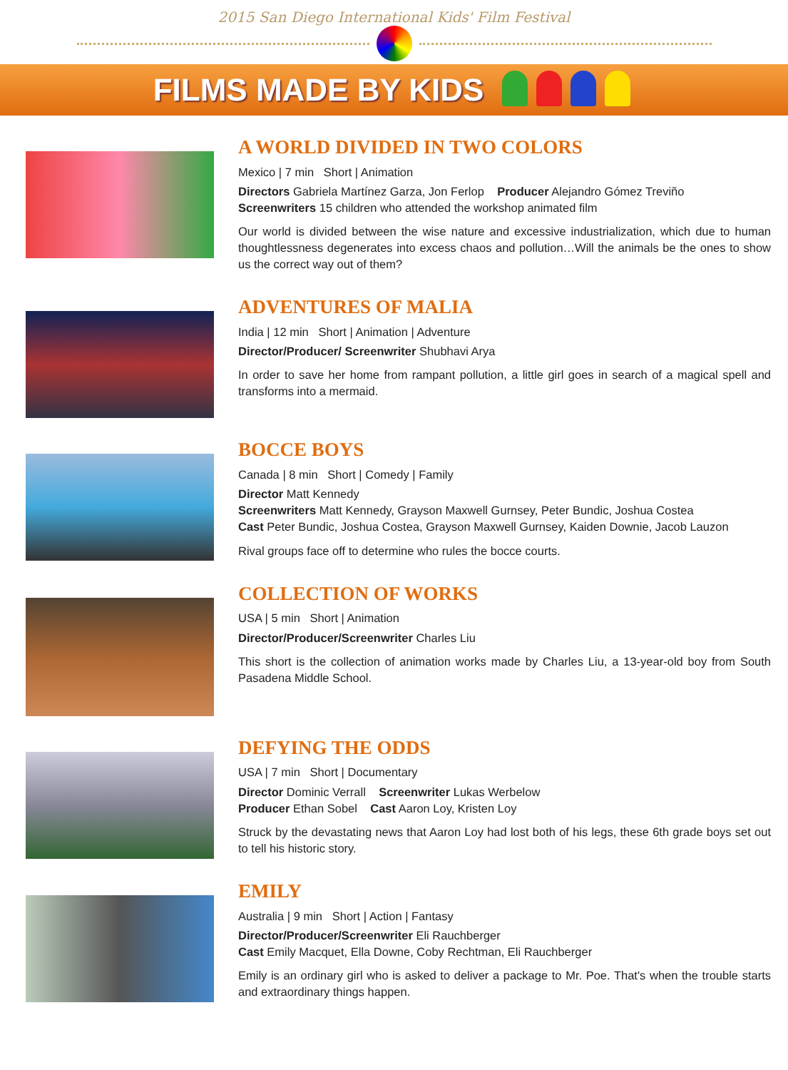2015 San Diego International Kids' Film Festival
FILMS MADE BY KIDS
A WORLD DIVIDED IN TWO COLORS
Mexico | 7 min Short | Animation
Directors Gabriela Martínez Garza, Jon Ferlop Producer Alejandro Gómez Treviño
Screenwriters 15 children who attended the workshop animated film
Our world is divided between the wise nature and excessive industrialization, which due to human thoughtlessness degenerates into excess chaos and pollution…Will the animals be the ones to show us the correct way out of them?
ADVENTURES OF MALIA
India | 12 min Short | Animation | Adventure
Director/Producer/ Screenwriter Shubhavi Arya
In order to save her home from rampant pollution, a little girl goes in search of a magical spell and transforms into a mermaid.
BOCCE BOYS
Canada | 8 min Short | Comedy | Family
Director Matt Kennedy
Screenwriters Matt Kennedy, Grayson Maxwell Gurnsey, Peter Bundic, Joshua Costea
Cast Peter Bundic, Joshua Costea, Grayson Maxwell Gurnsey, Kaiden Downie, Jacob Lauzon
Rival groups face off to determine who rules the bocce courts.
COLLECTION OF WORKS
USA | 5 min Short | Animation
Director/Producer/Screenwriter Charles Liu
This short is the collection of animation works made by Charles Liu, a 13-year-old boy from South Pasadena Middle School.
DEFYING THE ODDS
USA | 7 min Short | Documentary
Director Dominic Verrall Screenwriter Lukas Werbelow
Producer Ethan Sobel Cast Aaron Loy, Kristen Loy
Struck by the devastating news that Aaron Loy had lost both of his legs, these 6th grade boys set out to tell his historic story.
EMILY
Australia | 9 min Short | Action | Fantasy
Director/Producer/Screenwriter Eli Rauchberger
Cast Emily Macquet, Ella Downe, Coby Rechtman, Eli Rauchberger
Emily is an ordinary girl who is asked to deliver a package to Mr. Poe. That's when the trouble starts and extraordinary things happen.